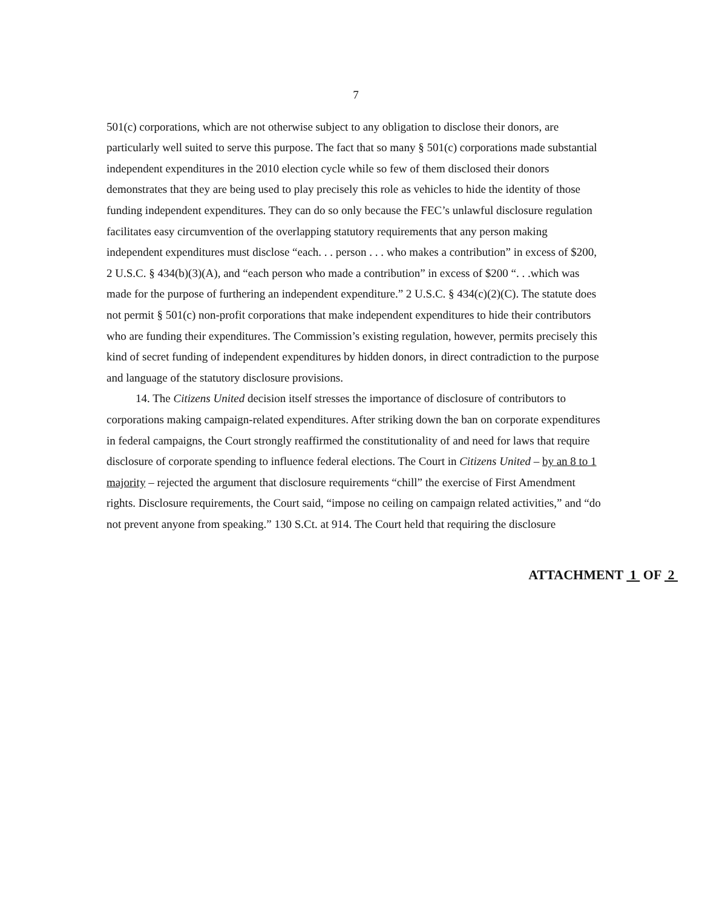7
501(c) corporations, which are not otherwise subject to any obligation to disclose their donors, are particularly well suited to serve this purpose. The fact that so many § 501(c) corporations made substantial independent expenditures in the 2010 election cycle while so few of them disclosed their donors demonstrates that they are being used to play precisely this role as vehicles to hide the identity of those funding independent expenditures. They can do so only because the FEC’s unlawful disclosure regulation facilitates easy circumvention of the overlapping statutory requirements that any person making independent expenditures must disclose “each. . . person . . . who makes a contribution” in excess of $200, 2 U.S.C. § 434(b)(3)(A), and “each person who made a contribution” in excess of $200 “. . .which was made for the purpose of furthering an independent expenditure.” 2 U.S.C. § 434(c)(2)(C). The statute does not permit § 501(c) non-profit corporations that make independent expenditures to hide their contributors who are funding their expenditures. The Commission’s existing regulation, however, permits precisely this kind of secret funding of independent expenditures by hidden donors, in direct contradiction to the purpose and language of the statutory disclosure provisions.
14. The Citizens United decision itself stresses the importance of disclosure of contributors to corporations making campaign-related expenditures. After striking down the ban on corporate expenditures in federal campaigns, the Court strongly reaffirmed the constitutionality of and need for laws that require disclosure of corporate spending to influence federal elections. The Court in Citizens United – by an 8 to 1 majority – rejected the argument that disclosure requirements “chill” the exercise of First Amendment rights. Disclosure requirements, the Court said, “impose no ceiling on campaign related activities,” and “do not prevent anyone from speaking.” 130 S.Ct. at 914. The Court held that requiring the disclosure
ATTACHMENT 1 OF 2